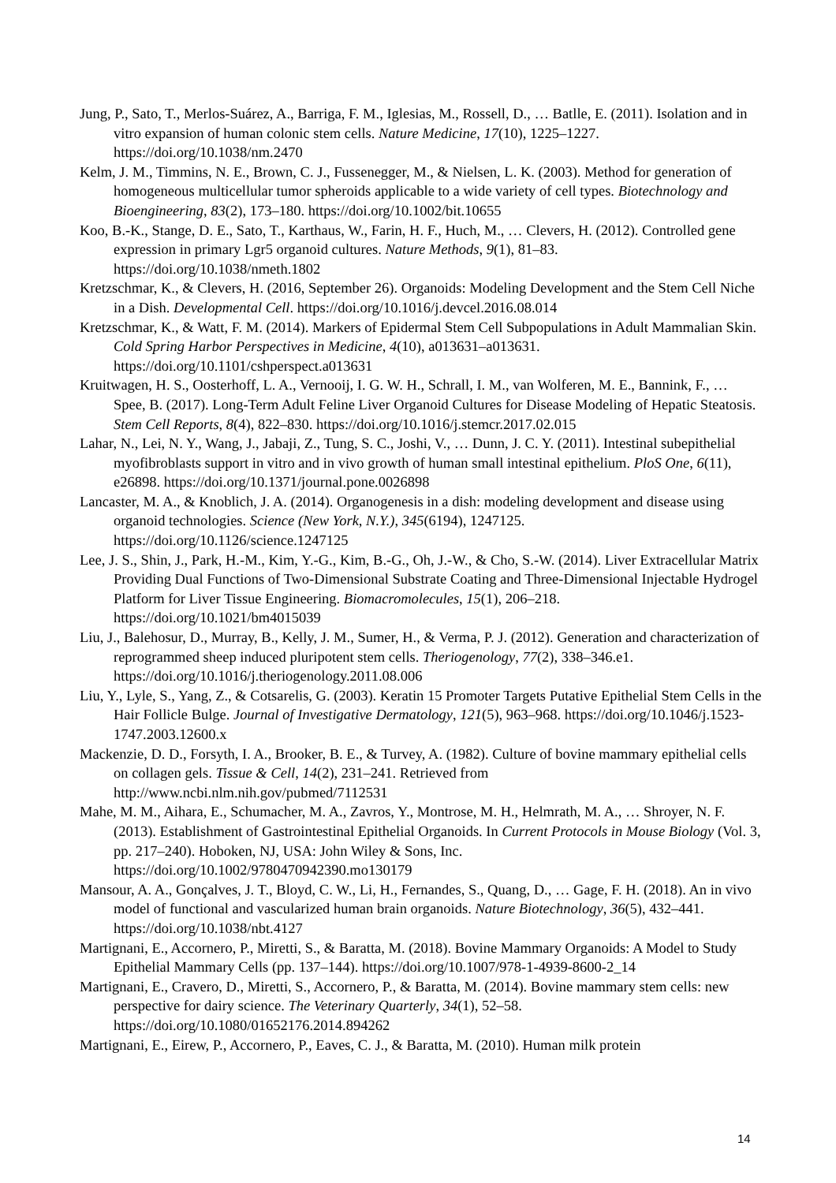Jung, P., Sato, T., Merlos-Suárez, A., Barriga, F. M., Iglesias, M., Rossell, D., … Batlle, E. (2011). Isolation and in vitro expansion of human colonic stem cells. Nature Medicine, 17(10), 1225–1227. https://doi.org/10.1038/nm.2470
Kelm, J. M., Timmins, N. E., Brown, C. J., Fussenegger, M., & Nielsen, L. K. (2003). Method for generation of homogeneous multicellular tumor spheroids applicable to a wide variety of cell types. Biotechnology and Bioengineering, 83(2), 173–180. https://doi.org/10.1002/bit.10655
Koo, B.-K., Stange, D. E., Sato, T., Karthaus, W., Farin, H. F., Huch, M., … Clevers, H. (2012). Controlled gene expression in primary Lgr5 organoid cultures. Nature Methods, 9(1), 81–83. https://doi.org/10.1038/nmeth.1802
Kretzschmar, K., & Clevers, H. (2016, September 26). Organoids: Modeling Development and the Stem Cell Niche in a Dish. Developmental Cell. https://doi.org/10.1016/j.devcel.2016.08.014
Kretzschmar, K., & Watt, F. M. (2014). Markers of Epidermal Stem Cell Subpopulations in Adult Mammalian Skin. Cold Spring Harbor Perspectives in Medicine, 4(10), a013631–a013631. https://doi.org/10.1101/cshperspect.a013631
Kruitwagen, H. S., Oosterhoff, L. A., Vernooij, I. G. W. H., Schrall, I. M., van Wolferen, M. E., Bannink, F., … Spee, B. (2017). Long-Term Adult Feline Liver Organoid Cultures for Disease Modeling of Hepatic Steatosis. Stem Cell Reports, 8(4), 822–830. https://doi.org/10.1016/j.stemcr.2017.02.015
Lahar, N., Lei, N. Y., Wang, J., Jabaji, Z., Tung, S. C., Joshi, V., … Dunn, J. C. Y. (2011). Intestinal subepithelial myofibroblasts support in vitro and in vivo growth of human small intestinal epithelium. PloS One, 6(11), e26898. https://doi.org/10.1371/journal.pone.0026898
Lancaster, M. A., & Knoblich, J. A. (2014). Organogenesis in a dish: modeling development and disease using organoid technologies. Science (New York, N.Y.), 345(6194), 1247125. https://doi.org/10.1126/science.1247125
Lee, J. S., Shin, J., Park, H.-M., Kim, Y.-G., Kim, B.-G., Oh, J.-W., & Cho, S.-W. (2014). Liver Extracellular Matrix Providing Dual Functions of Two-Dimensional Substrate Coating and Three-Dimensional Injectable Hydrogel Platform for Liver Tissue Engineering. Biomacromolecules, 15(1), 206–218. https://doi.org/10.1021/bm4015039
Liu, J., Balehosur, D., Murray, B., Kelly, J. M., Sumer, H., & Verma, P. J. (2012). Generation and characterization of reprogrammed sheep induced pluripotent stem cells. Theriogenology, 77(2), 338–346.e1. https://doi.org/10.1016/j.theriogenology.2011.08.006
Liu, Y., Lyle, S., Yang, Z., & Cotsarelis, G. (2003). Keratin 15 Promoter Targets Putative Epithelial Stem Cells in the Hair Follicle Bulge. Journal of Investigative Dermatology, 121(5), 963–968. https://doi.org/10.1046/j.1523-1747.2003.12600.x
Mackenzie, D. D., Forsyth, I. A., Brooker, B. E., & Turvey, A. (1982). Culture of bovine mammary epithelial cells on collagen gels. Tissue & Cell, 14(2), 231–241. Retrieved from http://www.ncbi.nlm.nih.gov/pubmed/7112531
Mahe, M. M., Aihara, E., Schumacher, M. A., Zavros, Y., Montrose, M. H., Helmrath, M. A., … Shroyer, N. F. (2013). Establishment of Gastrointestinal Epithelial Organoids. In Current Protocols in Mouse Biology (Vol. 3, pp. 217–240). Hoboken, NJ, USA: John Wiley & Sons, Inc. https://doi.org/10.1002/9780470942390.mo130179
Mansour, A. A., Gonçalves, J. T., Bloyd, C. W., Li, H., Fernandes, S., Quang, D., … Gage, F. H. (2018). An in vivo model of functional and vascularized human brain organoids. Nature Biotechnology, 36(5), 432–441. https://doi.org/10.1038/nbt.4127
Martignani, E., Accornero, P., Miretti, S., & Baratta, M. (2018). Bovine Mammary Organoids: A Model to Study Epithelial Mammary Cells (pp. 137–144). https://doi.org/10.1007/978-1-4939-8600-2_14
Martignani, E., Cravero, D., Miretti, S., Accornero, P., & Baratta, M. (2014). Bovine mammary stem cells: new perspective for dairy science. The Veterinary Quarterly, 34(1), 52–58. https://doi.org/10.1080/01652176.2014.894262
Martignani, E., Eirew, P., Accornero, P., Eaves, C. J., & Baratta, M. (2010). Human milk protein
14